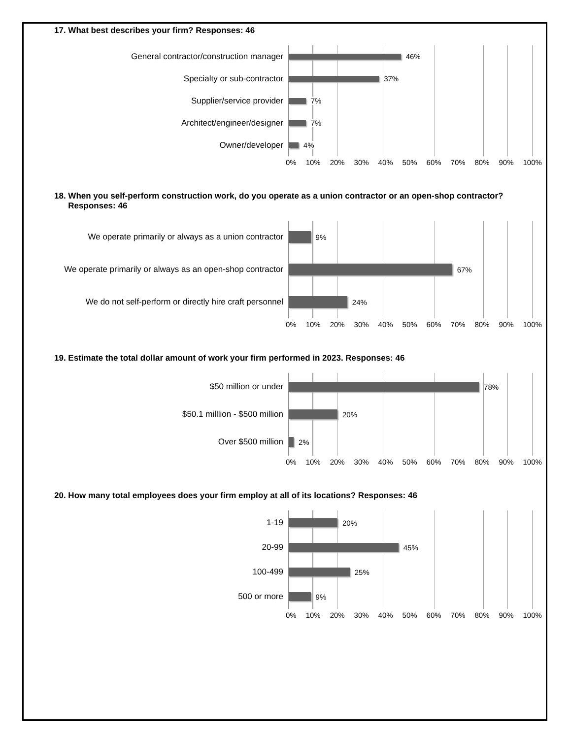17. What best describes your firm? Responses: 46
General contractor/construction manager
Specialty or sub-contractor
Supplier/service provider
Architect/engineer/designer
Owner/developer
46%
37%
7%
7%
4%
0% 10% 20% 30% 40% 50% 60% 70% 80% 90% 100%
18. When you self-perform construction work, do you operate as a union contractor or an open-shop contractor?
Responses: 46
We operate primarily or always as a union contractor
We operate primarily or always as an open-shop contractor
We do not self-perform or directly hire craft personnel
9%
67%
24%
0% 10% 20% 30% 40% 50% 60% 70% 80% 90% 100%
19. Estimate the total dollar amount of work your firm performed in 2023. Responses: 46
$50 million or under
$50.1 milllion - $500 million
Over $500 million
78%
20%
2%
0% 10% 20% 30% 40% 50% 60% 70% 80% 90% 100%
20. How many total employees does your firm employ at all of its locations? Responses: 46
1-19
20-99
100-499
500 or more
20%
45%
25%
9%
0% 10% 20% 30% 40% 50% 60% 70% 80% 90% 100%